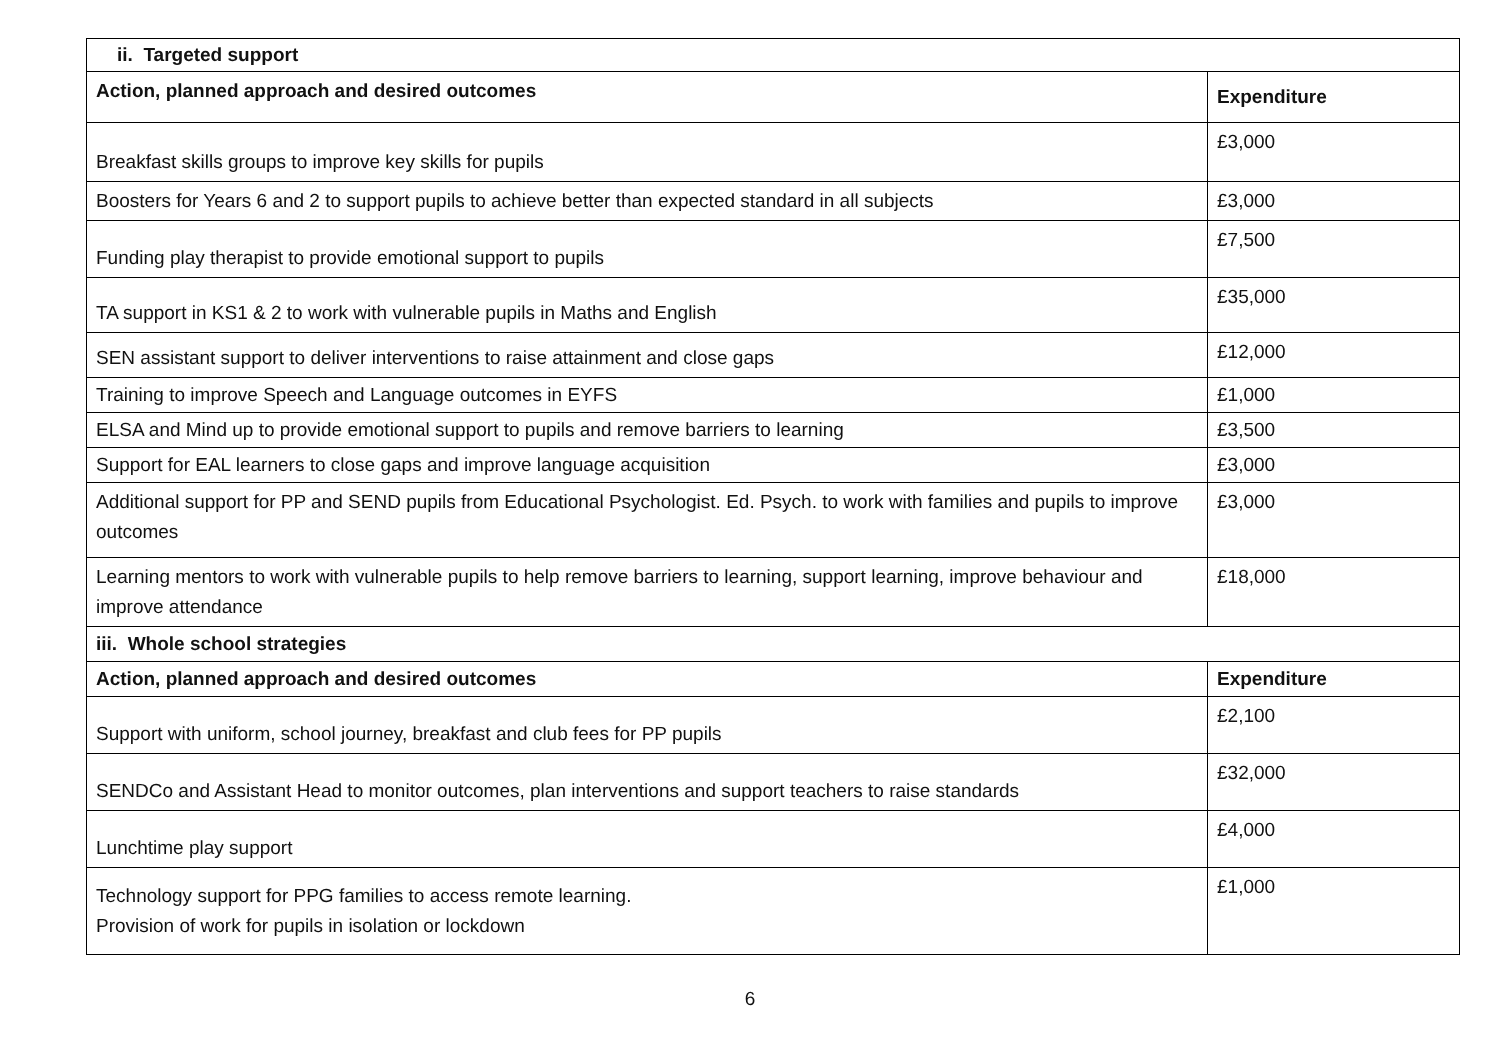| ii. Targeted support | |
| --- | --- |
| Action, planned approach and desired outcomes | Expenditure |
| Breakfast skills groups to improve key skills for pupils | £3,000 |
| Boosters for Years 6 and 2 to support pupils to achieve better than expected standard in all subjects | £3,000 |
| Funding play therapist to provide emotional support to pupils | £7,500 |
| TA support in KS1 & 2 to work with vulnerable pupils in Maths and English | £35,000 |
| SEN assistant support to deliver interventions to raise attainment and close gaps | £12,000 |
| Training to improve Speech and Language outcomes in EYFS | £1,000 |
| ELSA and Mind up to provide emotional support to pupils and remove barriers to learning | £3,500 |
| Support for EAL learners to close gaps and improve language acquisition | £3,000 |
| Additional support for PP and SEND pupils from Educational Psychologist. Ed. Psych. to work with families and pupils to improve outcomes | £3,000 |
| Learning mentors to work with vulnerable pupils to help remove barriers to learning, support learning, improve behaviour and improve attendance | £18,000 |
| iii. Whole school strategies | |
| Action, planned approach and desired outcomes | Expenditure |
| Support with uniform, school journey, breakfast and club fees for PP pupils | £2,100 |
| SENDCo and Assistant Head to monitor outcomes, plan interventions and support teachers to raise standards | £32,000 |
| Lunchtime play support | £4,000 |
| Technology support for PPG families to access remote learning. Provision of work for pupils in isolation or lockdown | £1,000 |
6